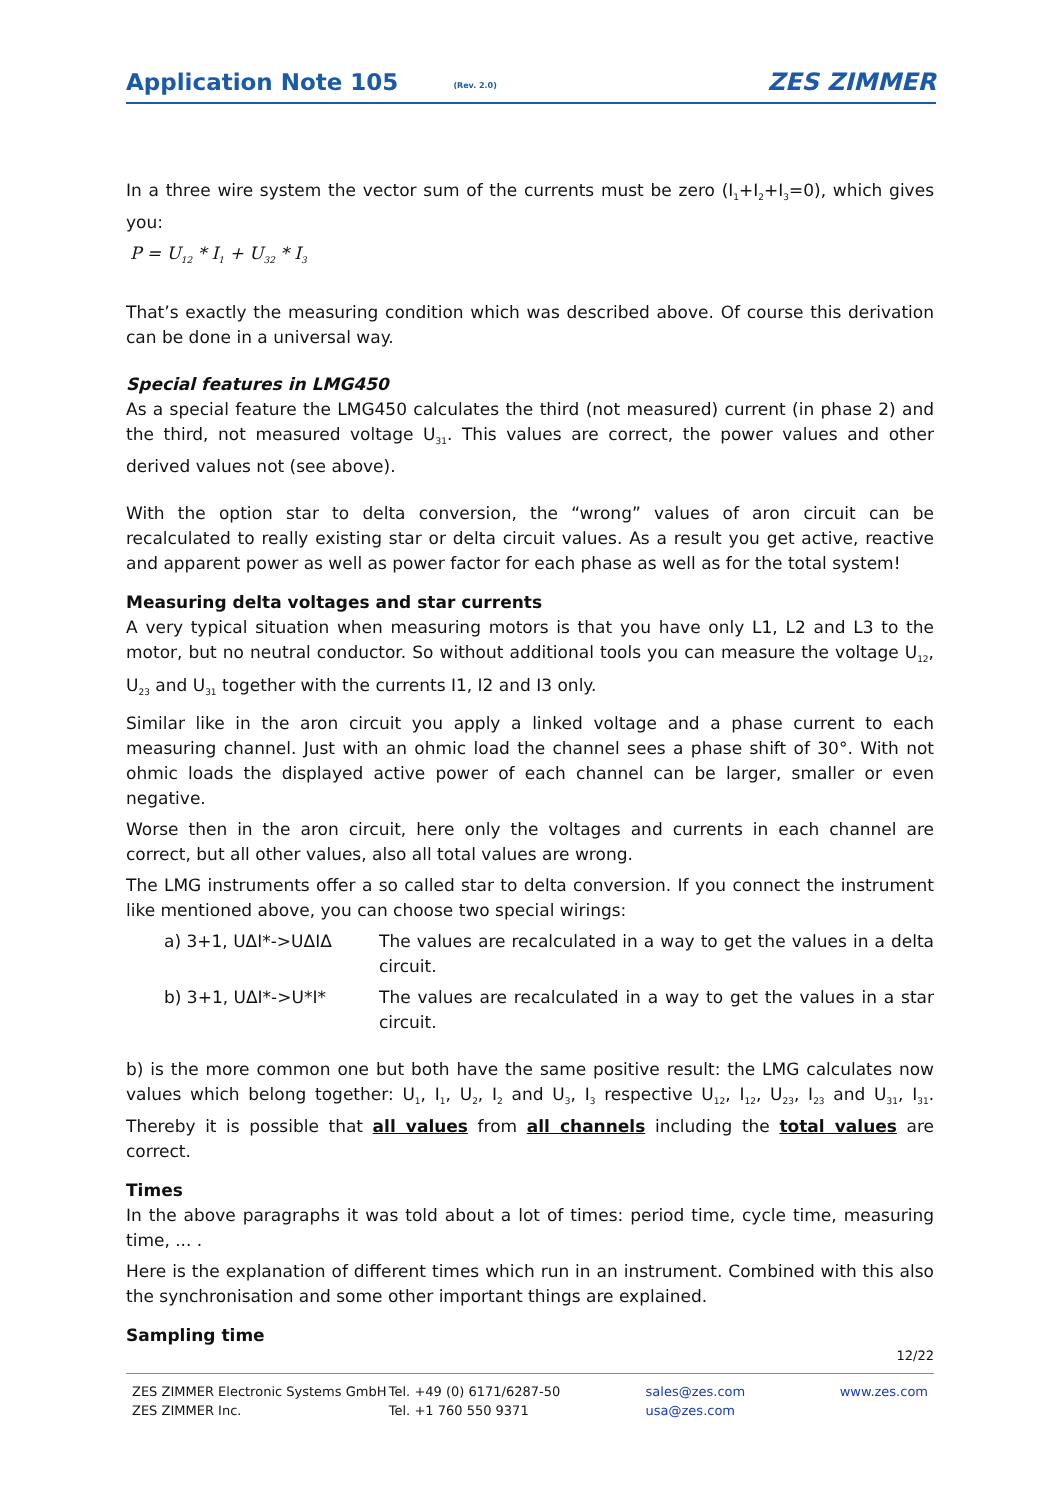Application Note 105 (Rev. 2.0) ZES ZIMMER
In a three wire system the vector sum of the currents must be zero (I<sub>1</sub>+I<sub>2</sub>+I<sub>3</sub>=0), which gives you:
P = U<sub>12</sub> * I<sub>1</sub> + U<sub>32</sub> * I<sub>3</sub>
That’s exactly the measuring condition which was described above. Of course this derivation can be done in a universal way.
Special features in LMG450
As a special feature the LMG450 calculates the third (not measured) current (in phase 2) and the third, not measured voltage U<sub>31</sub>. This values are correct, the power values and other derived values not (see above).
With the option star to delta conversion, the “wrong” values of aron circuit can be recalculated to really existing star or delta circuit values. As a result you get active, reactive and apparent power as well as power factor for each phase as well as for the total system!
Measuring delta voltages and star currents
A very typical situation when measuring motors is that you have only L1, L2 and L3 to the motor, but no neutral conductor. So without additional tools you can measure the voltage U<sub>12</sub>, U<sub>23</sub> and U<sub>31</sub> together with the currents I1, I2 and I3 only.
Similar like in the aron circuit you apply a linked voltage and a phase current to each measuring channel. Just with an ohmic load the channel sees a phase shift of 30°. With not ohmic loads the displayed active power of each channel can be larger, smaller or even negative.
Worse then in the aron circuit, here only the voltages and currents in each channel are correct, but all other values, also all total values are wrong.
The LMG instruments offer a so called star to delta conversion. If you connect the instrument like mentioned above, you can choose two special wirings:
a) 3+1, UΔI*->UΔIΔ The values are recalculated in a way to get the values in a delta circuit.
b) 3+1, UΔI*->U*I* The values are recalculated in a way to get the values in a star circuit.
b) is the more common one but both have the same positive result: the LMG calculates now values which belong together: U<sub>1</sub>, I<sub>1</sub>, U<sub>2</sub>, I<sub>2</sub> and U<sub>3</sub>, I<sub>3</sub> respective U<sub>12</sub>, I<sub>12</sub>, U<sub>23</sub>, I<sub>23</sub> and U<sub>31</sub>, I<sub>31</sub>. Thereby it is possible that all values from all channels including the total values are correct.
Times
In the above paragraphs it was told about a lot of times: period time, cycle time, measuring time, ... .
Here is the explanation of different times which run in an instrument. Combined with this also the synchronisation and some other important things are explained.
Sampling time
12/22
ZES ZIMMER Electronic Systems GmbH
ZES ZIMMER Inc.
Tel. +49 (0) 6171/6287-50
Tel. +1 760 550 9371
sales@zes.com
usa@zes.com
www.zes.com